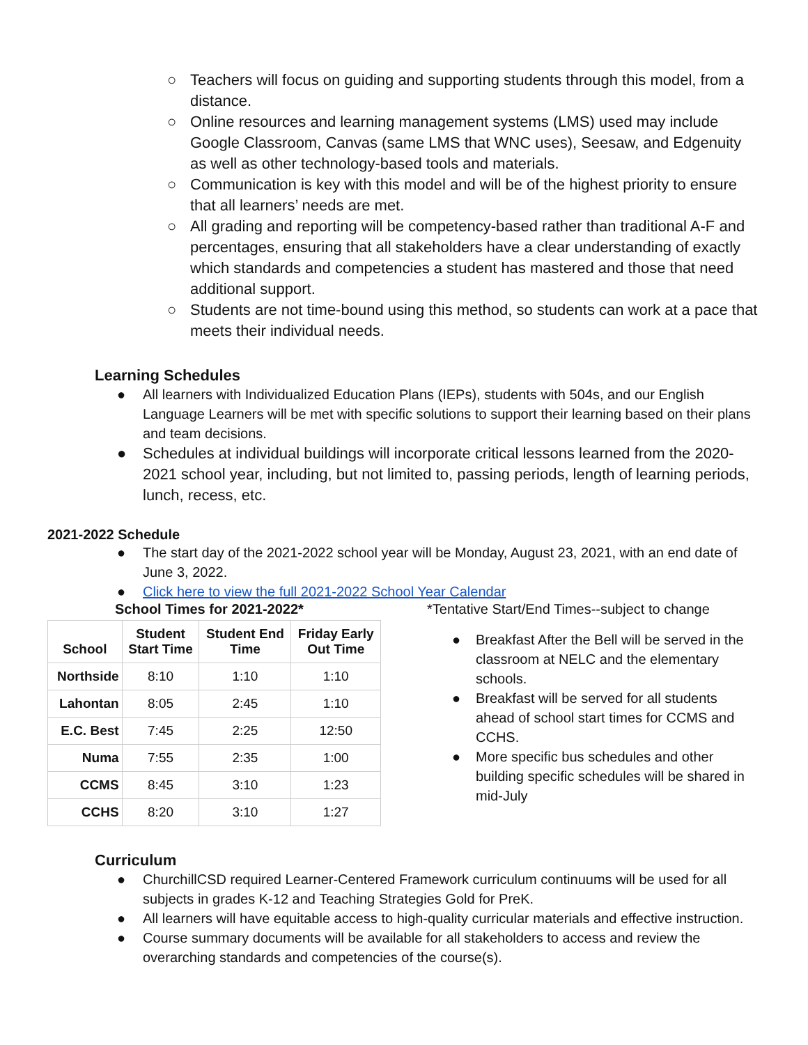○ Teachers will focus on guiding and supporting students through this model, from a distance.
○ Online resources and learning management systems (LMS) used may include Google Classroom, Canvas (same LMS that WNC uses), Seesaw, and Edgenuity as well as other technology-based tools and materials.
○ Communication is key with this model and will be of the highest priority to ensure that all learners’ needs are met.
○ All grading and reporting will be competency-based rather than traditional A-F and percentages, ensuring that all stakeholders have a clear understanding of exactly which standards and competencies a student has mastered and those that need additional support.
○ Students are not time-bound using this method, so students can work at a pace that meets their individual needs.
Learning Schedules
● All learners with Individualized Education Plans (IEPs), students with 504s, and our English Language Learners will be met with specific solutions to support their learning based on their plans and team decisions.
● Schedules at individual buildings will incorporate critical lessons learned from the 2020-2021 school year, including, but not limited to, passing periods, length of learning periods, lunch, recess, etc.
2021-2022 Schedule
● The start day of the 2021-2022 school year will be Monday, August 23, 2021, with an end date of June 3, 2022.
● Click here to view the full 2021-2022 School Year Calendar
School Times for 2021-2022*
| School | Student Start Time | Student End Time | Friday Early Out Time |
| --- | --- | --- | --- |
| Northside | 8:10 | 1:10 | 1:10 |
| Lahontan | 8:05 | 2:45 | 1:10 |
| E.C. Best | 7:45 | 2:25 | 12:50 |
| Numa | 7:55 | 2:35 | 1:00 |
| CCMS | 8:45 | 3:10 | 1:23 |
| CCHS | 8:20 | 3:10 | 1:27 |
*Tentative Start/End Times--subject to change
● Breakfast After the Bell will be served in the classroom at NELC and the elementary schools.
● Breakfast will be served for all students ahead of school start times for CCMS and CCHS.
● More specific bus schedules and other building specific schedules will be shared in mid-July
Curriculum
● ChurchillCSD required Learner-Centered Framework curriculum continuums will be used for all subjects in grades K-12 and Teaching Strategies Gold for PreK.
● All learners will have equitable access to high-quality curricular materials and effective instruction.
● Course summary documents will be available for all stakeholders to access and review the overarching standards and competencies of the course(s).